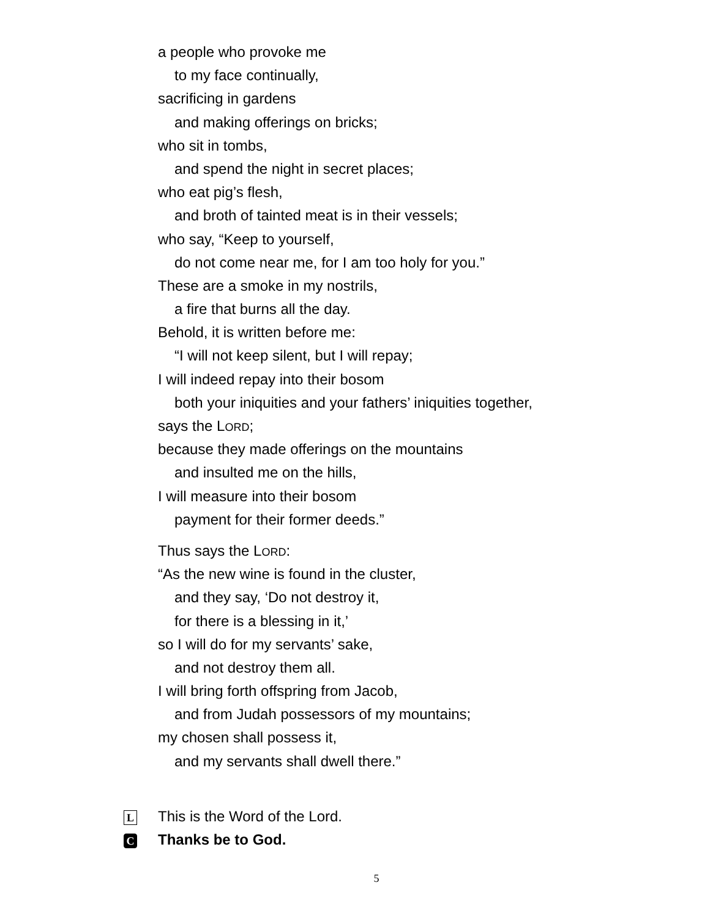a people who provoke me
to my face continually,
sacrificing in gardens
and making offerings on bricks;
who sit in tombs,
and spend the night in secret places;
who eat pig’s flesh,
and broth of tainted meat is in their vessels;
who say, “Keep to yourself,
do not come near me, for I am too holy for you.”
These are a smoke in my nostrils,
a fire that burns all the day.
Behold, it is written before me:
“I will not keep silent, but I will repay;
I will indeed repay into their bosom
both your iniquities and your fathers’ iniquities together,
says the LORD;
because they made offerings on the mountains
and insulted me on the hills,
I will measure into their bosom
payment for their former deeds.”
Thus says the LORD:
“As the new wine is found in the cluster,
and they say, ‘Do not destroy it,
for there is a blessing in it,’
so I will do for my servants’ sake,
and not destroy them all.
I will bring forth offspring from Jacob,
and from Judah possessors of my mountains;
my chosen shall possess it,
and my servants shall dwell there.”
L This is the Word of the Lord.
C Thanks be to God.
5